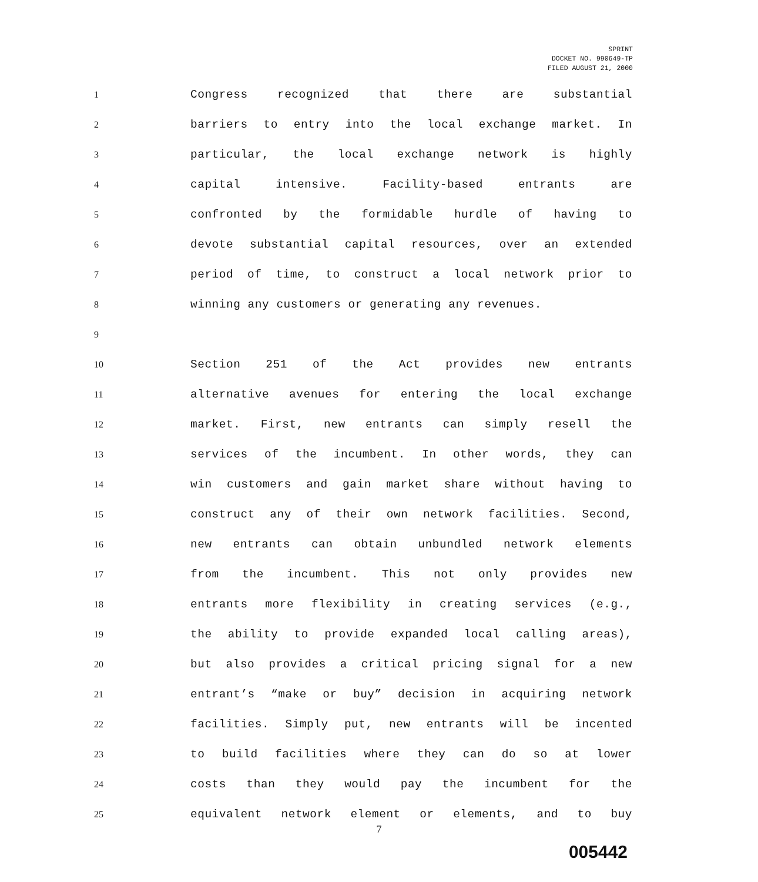SPRINT
DOCKET NO. 990649-TP
FILED AUGUST 21, 2000
1 Congress recognized that there are substantial
2 barriers to entry into the local exchange market. In
3 particular, the local exchange network is highly
4 capital intensive. Facility-based entrants are
5 confronted by the formidable hurdle of having to
6 devote substantial capital resources, over an extended
7 period of time, to construct a local network prior to
8 winning any customers or generating any revenues.
9
10 Section 251 of the Act provides new entrants
11 alternative avenues for entering the local exchange
12 market. First, new entrants can simply resell the
13 services of the incumbent. In other words, they can
14 win customers and gain market share without having to
15 construct any of their own network facilities. Second,
16 new entrants can obtain unbundled network elements
17 from the incumbent. This not only provides new
18 entrants more flexibility in creating services (e.g.,
19 the ability to provide expanded local calling areas),
20 but also provides a critical pricing signal for a new
21 entrant’s “make or buy” decision in acquiring network
22 facilities. Simply put, new entrants will be incented
23 to build facilities where they can do so at lower
24 costs than they would pay the incumbent for the
25 equivalent network element or elements, and to buy
7
005442